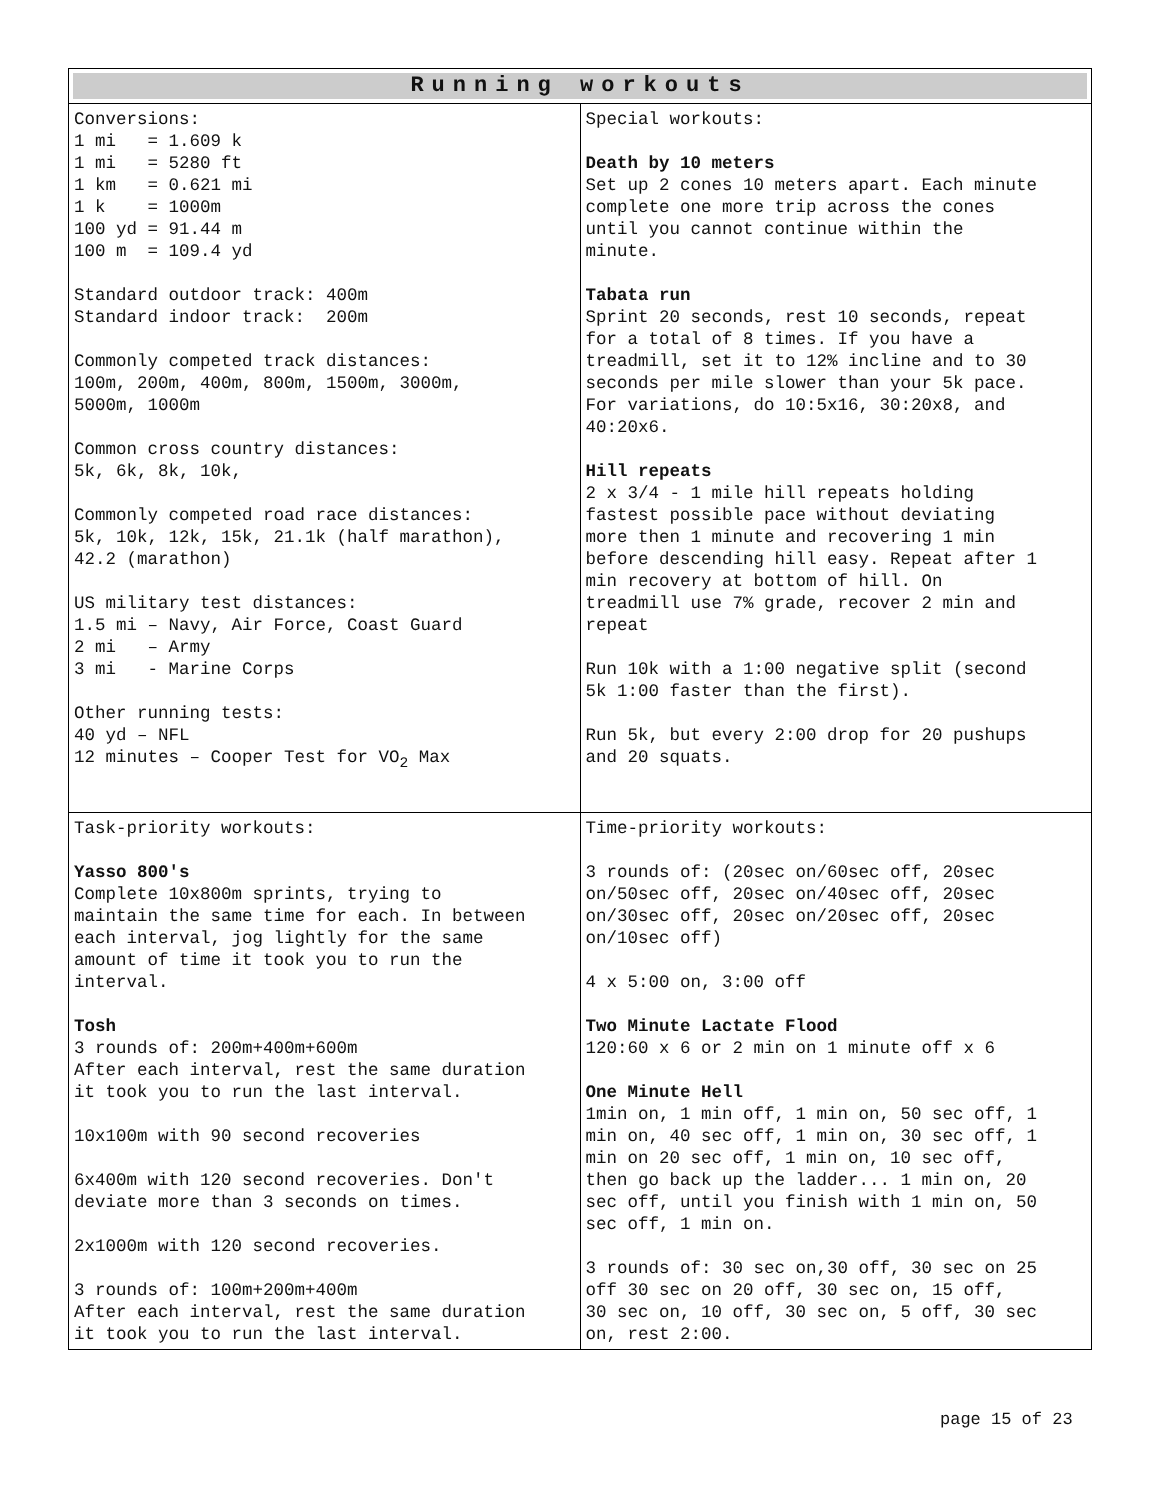| Running workouts | |
| --- | --- |
| Conversions: 1 mi = 1.609 k 1 mi = 5280 ft 1 km = 0.621 mi 1 k = 1000m 100 yd = 91.44 m 100 m = 109.4 yd Standard outdoor track: 400m Standard indoor track: 200m Commonly competed track distances: 100m, 200m, 400m, 800m, 1500m, 3000m, 5000m, 1000m Common cross country distances: 5k, 6k, 8k, 10k, Commonly competed road race distances: 5k, 10k, 12k, 15k, 21.1k (half marathon), 42.2 (marathon) US military test distances: 1.5 mi – Navy, Air Force, Coast Guard 2 mi – Army 3 mi - Marine Corps Other running tests: 40 yd – NFL 12 minutes – Cooper Test for VO<sub>2</sub> Max | Special workouts: Death by 10 meters Set up 2 cones 10 meters apart. Each minute complete one more trip across the cones until you cannot continue within the minute. Tabata run Sprint 20 seconds, rest 10 seconds, repeat for a total of 8 times. If you have a treadmill, set it to 12% incline and to 30 seconds per mile slower than your 5k pace. For variations, do 10:5x16, 30:20x8, and 40:20x6. Hill repeats 2 x 3/4 - 1 mile hill repeats holding fastest possible pace without deviating more then 1 minute and recovering 1 min before descending hill easy. Repeat after 1 min recovery at bottom of hill. On treadmill use 7% grade, recover 2 min and repeat Run 10k with a 1:00 negative split (second 5k 1:00 faster than the first). Run 5k, but every 2:00 drop for 20 pushups and 20 squats. |
| Task-priority workouts: Yasso 800's Complete 10x800m sprints, trying to maintain the same time for each. In between each interval, jog lightly for the same amount of time it took you to run the interval. Tosh 3 rounds of: 200m+400m+600m After each interval, rest the same duration it took you to run the last interval. 10x100m with 90 second recoveries 6x400m with 120 second recoveries. Don't deviate more than 3 seconds on times. 2x1000m with 120 second recoveries. 3 rounds of: 100m+200m+400m After each interval, rest the same duration it took you to run the last interval. | Time-priority workouts: 3 rounds of: (20sec on/60sec off, 20sec on/50sec off, 20sec on/40sec off, 20sec on/30sec off, 20sec on/20sec off, 20sec on/10sec off) 4 x 5:00 on, 3:00 off Two Minute Lactate Flood 120:60 x 6 or 2 min on 1 minute off x 6 One Minute Hell 1min on, 1 min off, 1 min on, 50 sec off, 1 min on, 40 sec off, 1 min on, 30 sec off, 1 min on 20 sec off, 1 min on, 10 sec off, then go back up the ladder... 1 min on, 20 sec off, until you finish with 1 min on, 50 sec off, 1 min on. 3 rounds of: 30 sec on,30 off, 30 sec on 25 off 30 sec on 20 off, 30 sec on, 15 off, 30 sec on, 10 off, 30 sec on, 5 off, 30 sec on, rest 2:00. |
page 15 of 23